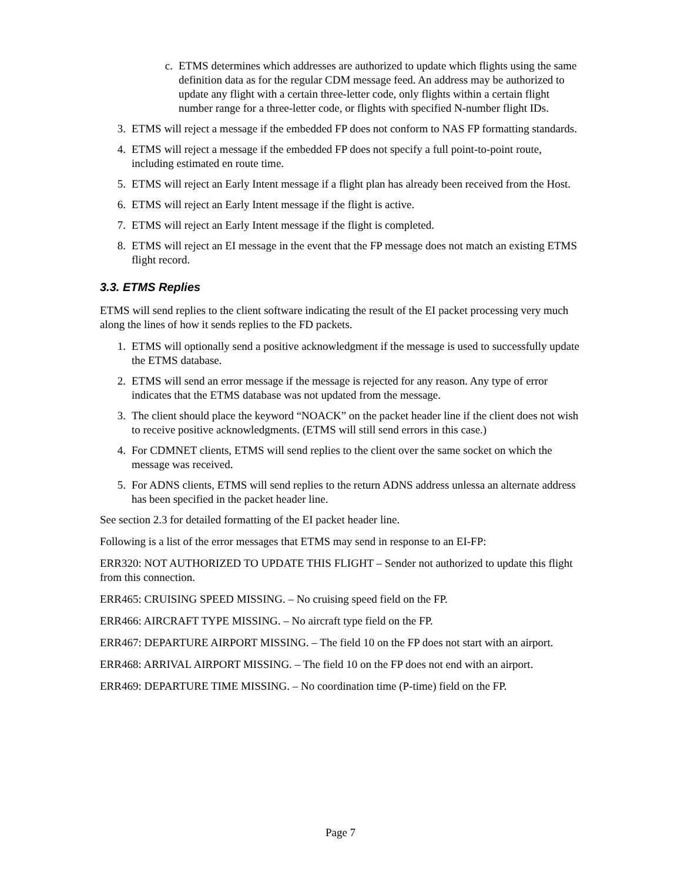c. ETMS determines which addresses are authorized to update which flights using the same definition data as for the regular CDM message feed. An address may be authorized to update any flight with a certain three-letter code, only flights within a certain flight number range for a three-letter code, or flights with specified N-number flight IDs.
3. ETMS will reject a message if the embedded FP does not conform to NAS FP formatting standards.
4. ETMS will reject a message if the embedded FP does not specify a full point-to-point route, including estimated en route time.
5. ETMS will reject an Early Intent message if a flight plan has already been received from the Host.
6. ETMS will reject an Early Intent message if the flight is active.
7. ETMS will reject an Early Intent message if the flight is completed.
8. ETMS will reject an EI message in the event that the FP message does not match an existing ETMS flight record.
3.3. ETMS Replies
ETMS will send replies to the client software indicating the result of the EI packet processing very much along the lines of how it sends replies to the FD packets.
1. ETMS will optionally send a positive acknowledgment if the message is used to successfully update the ETMS database.
2. ETMS will send an error message if the message is rejected for any reason. Any type of error indicates that the ETMS database was not updated from the message.
3. The client should place the keyword “NOACK” on the packet header line if the client does not wish to receive positive acknowledgments. (ETMS will still send errors in this case.)
4. For CDMNET clients, ETMS will send replies to the client over the same socket on which the message was received.
5. For ADNS clients, ETMS will send replies to the return ADNS address unlessa an alternate address has been specified in the packet header line.
See section 2.3 for detailed formatting of the EI packet header line.
Following is a list of the error messages that ETMS may send in response to an EI-FP:
ERR320: NOT AUTHORIZED TO UPDATE THIS FLIGHT – Sender not authorized to update this flight from this connection.
ERR465: CRUISING SPEED MISSING. – No cruising speed field on the FP.
ERR466: AIRCRAFT TYPE MISSING. – No aircraft type field on the FP.
ERR467: DEPARTURE AIRPORT MISSING. – The field 10 on the FP does not start with an airport.
ERR468: ARRIVAL AIRPORT MISSING. – The field 10 on the FP does not end with an airport.
ERR469: DEPARTURE TIME MISSING. – No coordination time (P-time) field on the FP.
Page 7